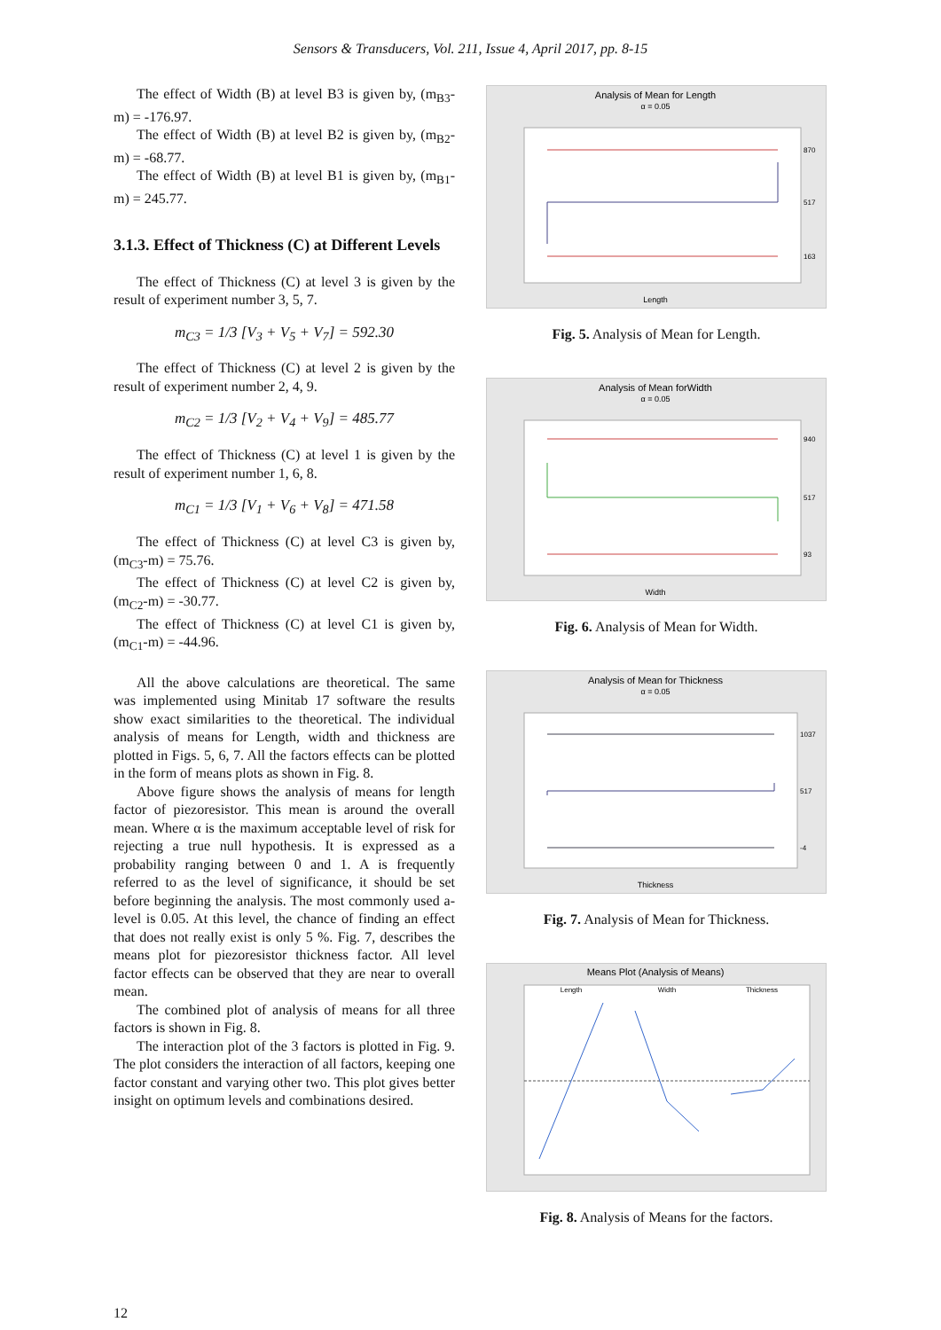Sensors & Transducers, Vol. 211, Issue 4, April 2017, pp. 8-15
The effect of Width (B) at level B3 is given by, (m<sub>B3</sub>-m) = -176.97.
The effect of Width (B) at level B2 is given by, (m<sub>B2</sub>-m) = -68.77.
The effect of Width (B) at level B1 is given by, (m<sub>B1</sub>-m) = 245.77.
3.1.3. Effect of Thickness (C) at Different Levels
The effect of Thickness (C) at level 3 is given by the result of experiment number 3, 5, 7.
m<sub>C3</sub> = 1/3 [V<sub>3</sub> + V<sub>5</sub> + V<sub>7</sub>] = 592.30
The effect of Thickness (C) at level 2 is given by the result of experiment number 2, 4, 9.
m<sub>C2</sub> = 1/3 [V<sub>2</sub> + V<sub>4</sub> + V<sub>9</sub>] = 485.77
The effect of Thickness (C) at level 1 is given by the result of experiment number 1, 6, 8.
m<sub>C1</sub> = 1/3 [V<sub>1</sub> + V<sub>6</sub> + V<sub>8</sub>] = 471.58
The effect of Thickness (C) at level C3 is given by, (m<sub>C3</sub>-m) = 75.76.
The effect of Thickness (C) at level C2 is given by, (m<sub>C2</sub>-m) = -30.77.
The effect of Thickness (C) at level C1 is given by, (m<sub>C1</sub>-m) = -44.96.
All the above calculations are theoretical. The same was implemented using Minitab 17 software the results show exact similarities to the theoretical. The individual analysis of means for Length, width and thickness are plotted in Figs. 5, 6, 7. All the factors effects can be plotted in the form of means plots as shown in Fig. 8.
Above figure shows the analysis of means for length factor of piezoresistor. This mean is around the overall mean. Where α is the maximum acceptable level of risk for rejecting a true null hypothesis. It is expressed as a probability ranging between 0 and 1. A is frequently referred to as the level of significance, it should be set before beginning the analysis. The most commonly used a-level is 0.05. At this level, the chance of finding an effect that does not really exist is only 5 %. Fig. 7, describes the means plot for piezoresistor thickness factor. All level factor effects can be observed that they are near to overall mean.
The combined plot of analysis of means for all three factors is shown in Fig. 8.
The interaction plot of the 3 factors is plotted in Fig. 9. The plot considers the interaction of all factors, keeping one factor constant and varying other two. This plot gives better insight on optimum levels and combinations desired.
Analysis of Mean for Length
α = 0.05
870
517
163
Length
Fig. 5. Analysis of Mean for Length.
Analysis of Mean forWidth
α = 0.05
940
517
93
Width
Fig. 6. Analysis of Mean for Width.
Analysis of Mean for Thickness
α = 0.05
1037
517
-4
Thickness
Fig. 7. Analysis of Mean for Thickness.
Means Plot (Analysis of Means)
Length
Width
Thickness
Fig. 8. Analysis of Means for the factors.
12